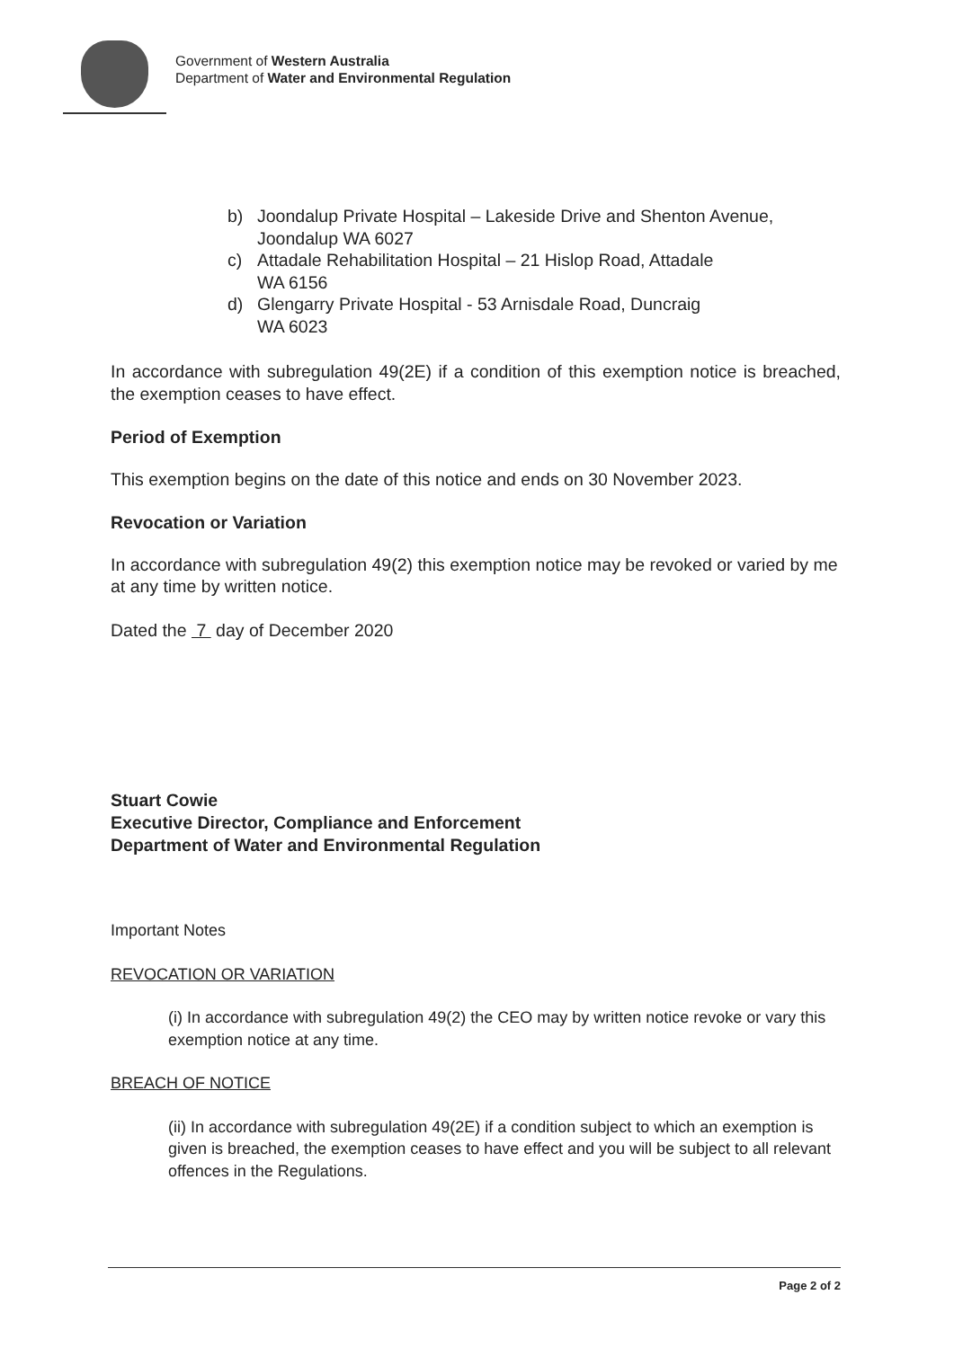Government of Western Australia
Department of Water and Environmental Regulation
b) Joondalup Private Hospital – Lakeside Drive and Shenton Avenue, Joondalup WA 6027
c) Attadale Rehabilitation Hospital – 21 Hislop Road, Attadale
WA 6156
d) Glengarry Private Hospital - 53 Arnisdale Road, Duncraig
WA 6023
In accordance with subregulation 49(2E) if a condition of this exemption notice is breached, the exemption ceases to have effect.
Period of Exemption
This exemption begins on the date of this notice and ends on 30 November 2023.
Revocation or Variation
In accordance with subregulation 49(2) this exemption notice may be revoked or varied by me at any time by written notice.
Dated the 7 day of December 2020
Stuart Cowie
Executive Director, Compliance and Enforcement
Department of Water and Environmental Regulation
Important Notes
REVOCATION OR VARIATION
(i) In accordance with subregulation 49(2) the CEO may by written notice revoke or vary this exemption notice at any time.
BREACH OF NOTICE
(ii) In accordance with subregulation 49(2E) if a condition subject to which an exemption is given is breached, the exemption ceases to have effect and you will be subject to all relevant offences in the Regulations.
Page 2 of 2